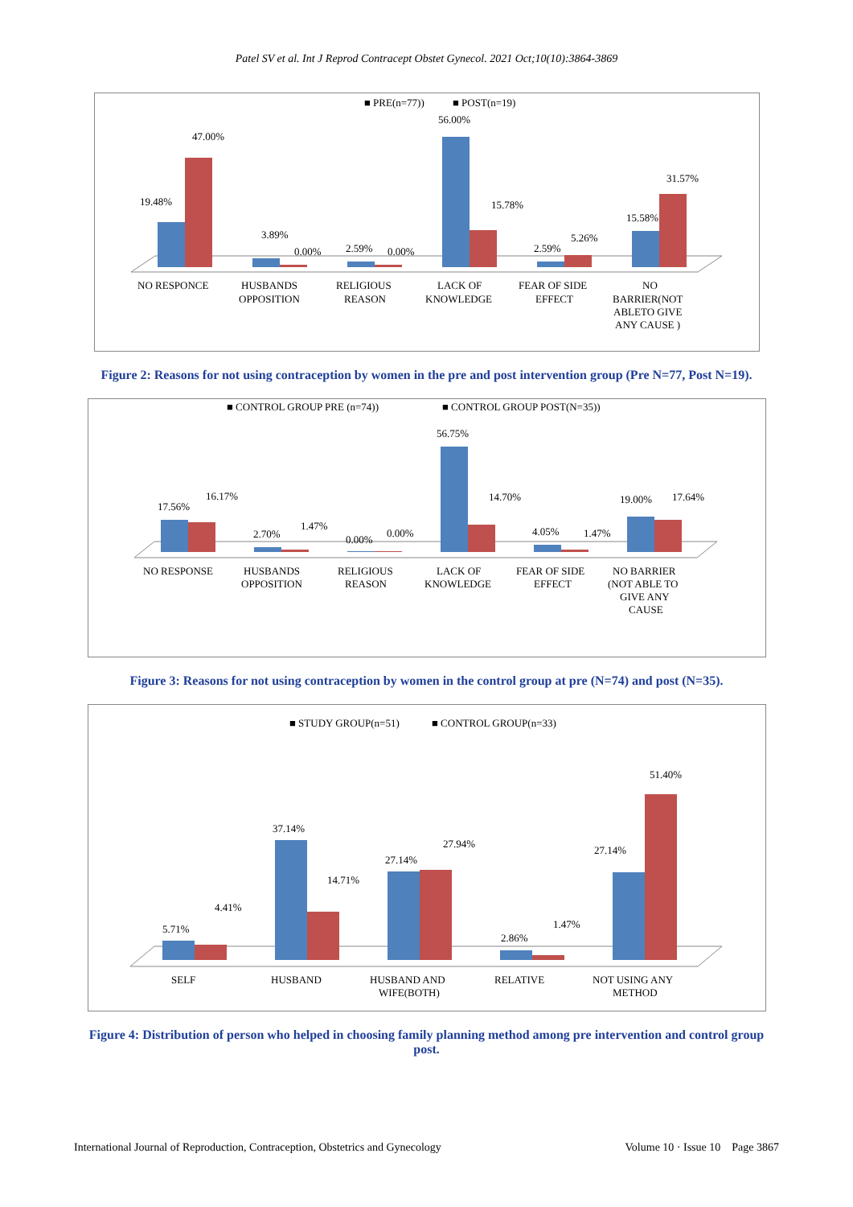Patel SV et al. Int J Reprod Contracept Obstet Gynecol. 2021 Oct;10(10):3864-3869
■ PRE(n=77))
■ POST(n=19)
19.48%
47.00%
3.89%
0.00%
2.59%
0.00%
56.00%
15.78%
2.59%
5.26%
15.58%
31.57%
NO RESPONCE
HUSBANDS
OPPOSITION
RELIGIOUS
REASON
LACK OF
KNOWLEDGE
FEAR OF SIDE
EFFECT
NO
BARRIER(NOT
ABLETO GIVE
ANY CAUSE )
Figure 2: Reasons for not using contraception by women in the pre and post intervention group (Pre N=77, Post N=19).
■ CONTROL GROUP PRE (n=74))
■ CONTROL GROUP POST(N=35))
17.56%
16.17%
2.70%
1.47%
0.00%
0.00%
56.75%
14.70%
4.05%
1.47%
19.00%
17.64%
NO RESPONSE
HUSBANDS
OPPOSITION
RELIGIOUS
REASON
LACK OF
KNOWLEDGE
FEAR OF SIDE
EFFECT
NO BARRIER
(NOT ABLE TO
GIVE ANY
CAUSE
Figure 3: Reasons for not using contraception by women in the control group at pre (N=74) and post (N=35).
■ STUDY GROUP(n=51)
■ CONTROL GROUP(n=33)
5.71%
4.41%
37.14%
14.71%
27.14%
27.94%
2.86%
1.47%
27.14%
51.40%
SELF
HUSBAND
HUSBAND AND
WIFE(BOTH)
RELATIVE
NOT USING ANY
METHOD
Figure 4: Distribution of person who helped in choosing family planning method among pre intervention and control group post.
International Journal of Reproduction, Contraception, Obstetrics and Gynecology Volume 10 · Issue 10 Page 3867